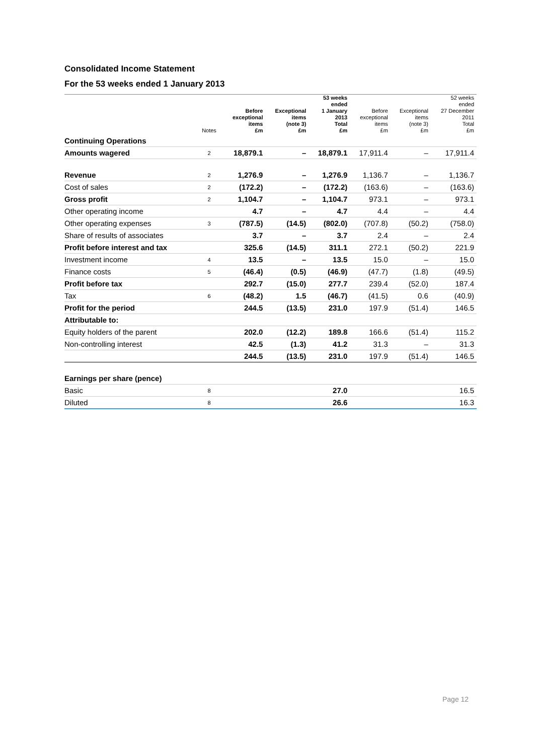Consolidated Income Statement
For the 53 weeks ended 1 January 2013
| | Notes | Before exceptional items £m | Exceptional items (note 3) £m | 53 weeks ended 1 January 2013 Total £m | Before exceptional items £m | Exceptional items (note 3) £m | 52 weeks ended 27 December 2011 Total £m |
| --- | --- | --- | --- | --- | --- | --- | --- |
| Continuing Operations | | | | | | | |
| Amounts wagered | 2 | 18,879.1 | – | 18,879.1 | 17,911.4 | – | 17,911.4 |
| Revenue | 2 | 1,276.9 | – | 1,276.9 | 1,136.7 | – | 1,136.7 |
| Cost of sales | 2 | (172.2) | – | (172.2) | (163.6) | – | (163.6) |
| Gross profit | 2 | 1,104.7 | – | 1,104.7 | 973.1 | – | 973.1 |
| Other operating income | | 4.7 | – | 4.7 | 4.4 | – | 4.4 |
| Other operating expenses | 3 | (787.5) | (14.5) | (802.0) | (707.8) | (50.2) | (758.0) |
| Share of results of associates | | 3.7 | – | 3.7 | 2.4 | – | 2.4 |
| Profit before interest and tax | | 325.6 | (14.5) | 311.1 | 272.1 | (50.2) | 221.9 |
| Investment income | 4 | 13.5 | – | 13.5 | 15.0 | – | 15.0 |
| Finance costs | 5 | (46.4) | (0.5) | (46.9) | (47.7) | (1.8) | (49.5) |
| Profit before tax | | 292.7 | (15.0) | 277.7 | 239.4 | (52.0) | 187.4 |
| Tax | 6 | (48.2) | 1.5 | (46.7) | (41.5) | 0.6 | (40.9) |
| Profit for the period | | 244.5 | (13.5) | 231.0 | 197.9 | (51.4) | 146.5 |
| Attributable to: | | | | | | | |
| Equity holders of the parent | | 202.0 | (12.2) | 189.8 | 166.6 | (51.4) | 115.2 |
| Non-controlling interest | | 42.5 | (1.3) | 41.2 | 31.3 | – | 31.3 |
| | | 244.5 | (13.5) | 231.0 | 197.9 | (51.4) | 146.5 |
| Earnings per share (pence) | | | | | | | |
| Basic | 8 | | | 27.0 | | | 16.5 |
| Diluted | 8 | | | 26.6 | | | 16.3 |
Page 12